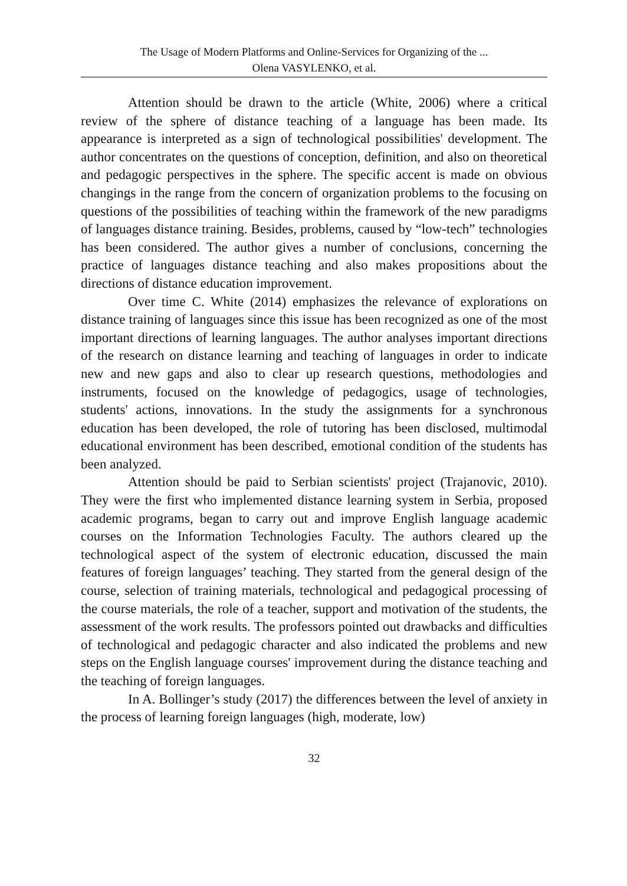The Usage of Modern Platforms and Online-Services for Organizing of the ...
Olena VASYLENKO, et al.
Attention should be drawn to the article (White, 2006) where a critical review of the sphere of distance teaching of a language has been made. Its appearance is interpreted as a sign of technological possibilities' development. The author concentrates on the questions of conception, definition, and also on theoretical and pedagogic perspectives in the sphere. The specific accent is made on obvious changings in the range from the concern of organization problems to the focusing on questions of the possibilities of teaching within the framework of the new paradigms of languages distance training. Besides, problems, caused by “low-tech” technologies has been considered. The author gives a number of conclusions, concerning the practice of languages distance teaching and also makes propositions about the directions of distance education improvement.
Over time C. White (2014) emphasizes the relevance of explorations on distance training of languages since this issue has been recognized as one of the most important directions of learning languages. The author analyses important directions of the research on distance learning and teaching of languages in order to indicate new and new gaps and also to clear up research questions, methodologies and instruments, focused on the knowledge of pedagogics, usage of technologies, students' actions, innovations. In the study the assignments for a synchronous education has been developed, the role of tutoring has been disclosed, multimodal educational environment has been described, emotional condition of the students has been analyzed.
Attention should be paid to Serbian scientists' project (Trajanovic, 2010). They were the first who implemented distance learning system in Serbia, proposed academic programs, began to carry out and improve English language academic courses on the Information Technologies Faculty. The authors cleared up the technological aspect of the system of electronic education, discussed the main features of foreign languages’ teaching. They started from the general design of the course, selection of training materials, technological and pedagogical processing of the course materials, the role of a teacher, support and motivation of the students, the assessment of the work results. The professors pointed out drawbacks and difficulties of technological and pedagogic character and also indicated the problems and new steps on the English language courses' improvement during the distance teaching and the teaching of foreign languages.
In A. Bollinger’s study (2017) the differences between the level of anxiety in the process of learning foreign languages (high, moderate, low)
32